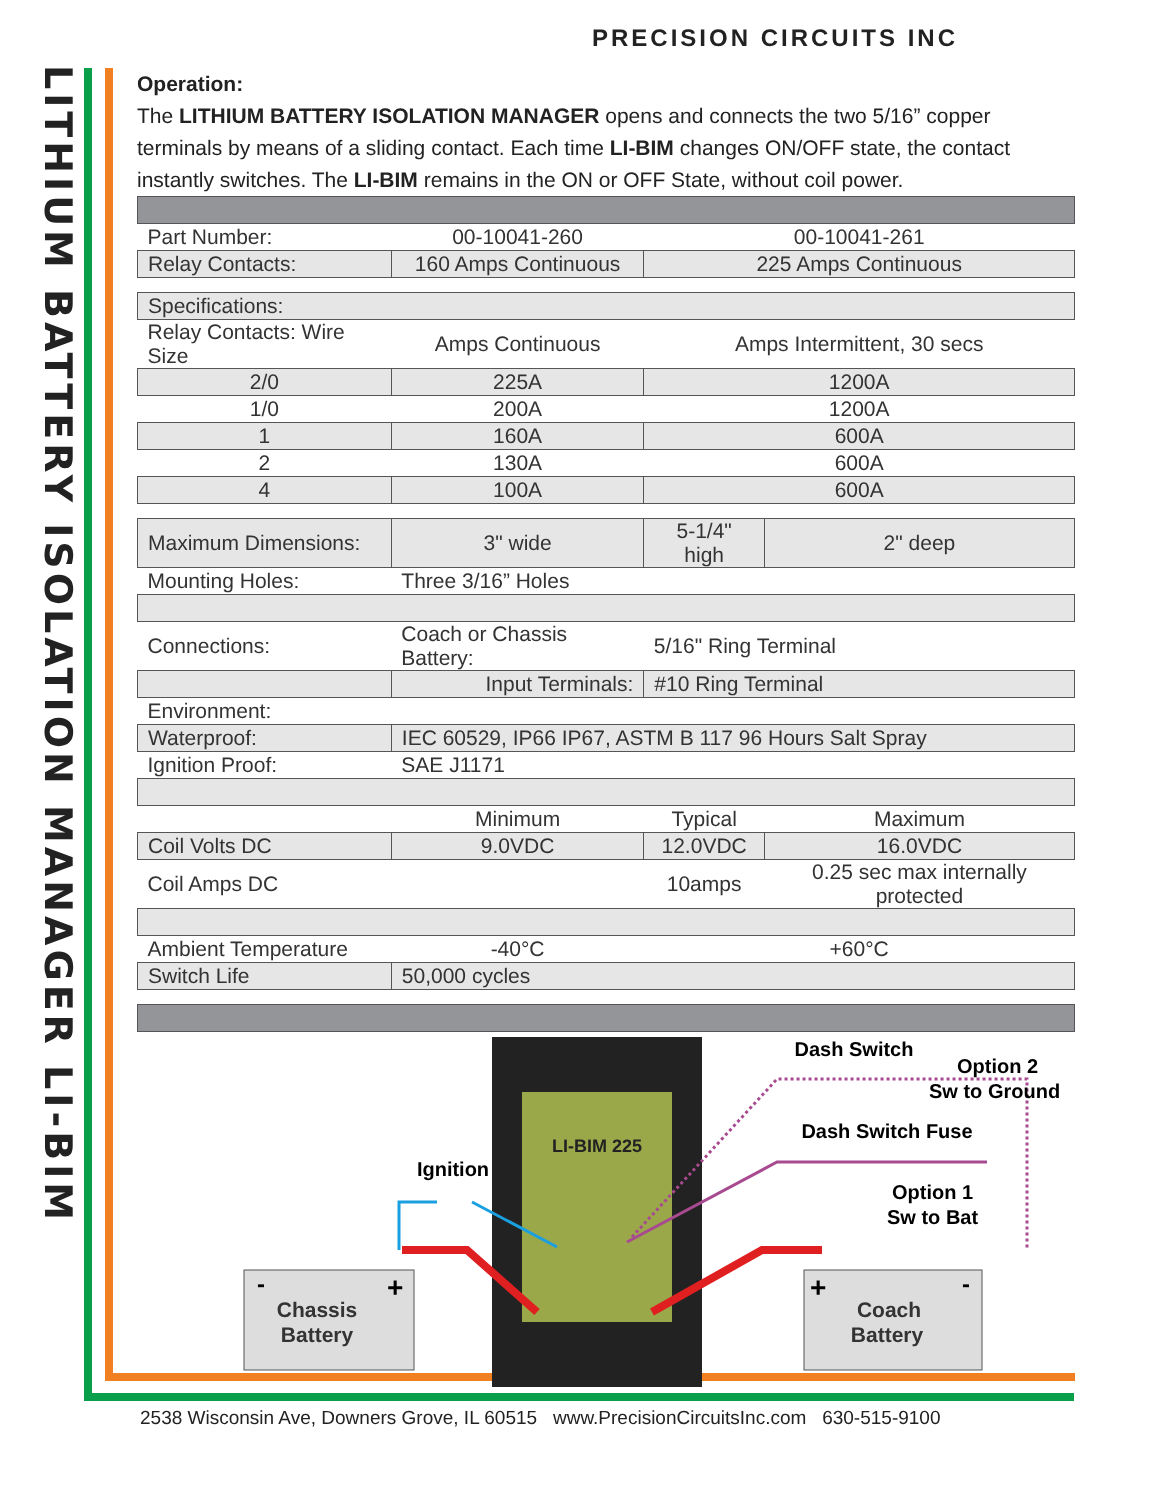PRECISION CIRCUITS INC
LITHIUM BATTERY ISOLATION MANAGER LI-BIM
Operation:
The LITHIUM BATTERY ISOLATION MANAGER opens and connects the two 5/16” copper terminals by means of a sliding contact. Each time LI-BIM changes ON/OFF state, the contact instantly switches. The LI-BIM remains in the ON or OFF State, without coil power.
| Part Number: | 00-10041-260 | 00-10041-261 | |
| Relay Contacts: | 160 Amps Continuous | 225 Amps Continuous | |
| Specifications: | | | |
| Relay Contacts: Wire Size | Amps Continuous | Amps Intermittent, 30 secs | |
| 2/0 | 225A | 1200A | |
| 1/0 | 200A | 1200A | |
| 1 | 160A | 600A | |
| 2 | 130A | 600A | |
| 4 | 100A | 600A | |
| Maximum Dimensions: | 3" wide | 5-1/4" high | 2" deep |
| Mounting Holes: | Three 3/16” Holes | | |
| Connections: | Coach or Chassis Battery: | 5/16" Ring Terminal | |
| | Input Terminals: | #10 Ring Terminal | |
| Environment: | | | |
| Waterproof: | IEC 60529, IP66 IP67, ASTM B 117 96 Hours Salt Spray | | |
| Ignition Proof: | SAE J1171 | | |
| | Minimum | Typical | Maximum |
| Coil Volts DC | 9.0VDC | 12.0VDC | 16.0VDC |
| Coil Amps DC | | 10amps | 0.25 sec max internally protected |
| Ambient Temperature | -40°C | +60°C | |
| Switch Life | 50,000 cycles | | |
Chassis
Battery
-
+
Coach
Battery
+
-
LI-BIM 225
Dash Switch
Option 2
Sw to Ground
Dash Switch Fuse
Ignition
Option 1
Sw to Bat
2538 Wisconsin Ave, Downers Grove, IL 60515 www.PrecisionCircuitsInc.com 630-515-9100